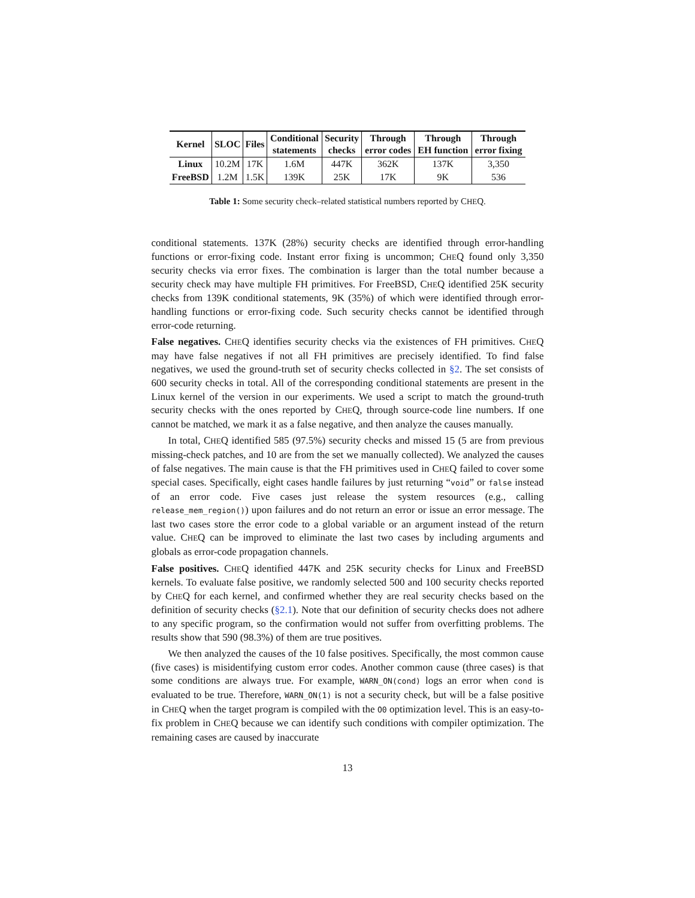| Kernel | SLOC | Files | Conditional statements | Security checks | Through error codes | Through EH function | Through error fixing |
| --- | --- | --- | --- | --- | --- | --- | --- |
| Linux | 10.2M | 17K | 1.6M | 447K | 362K | 137K | 3,350 |
| FreeBSD | 1.2M | 1.5K | 139K | 25K | 17K | 9K | 536 |
Table 1: Some security check–related statistical numbers reported by CHEQ.
conditional statements. 137K (28%) security checks are identified through error-handling functions or error-fixing code. Instant error fixing is uncommon; CHEQ found only 3,350 security checks via error fixes. The combination is larger than the total number because a security check may have multiple FH primitives. For FreeBSD, CHEQ identified 25K security checks from 139K conditional statements, 9K (35%) of which were identified through error-handling functions or error-fixing code. Such security checks cannot be identified through error-code returning.
False negatives. CHEQ identifies security checks via the existences of FH primitives. CHEQ may have false negatives if not all FH primitives are precisely identified. To find false negatives, we used the ground-truth set of security checks collected in §2. The set consists of 600 security checks in total. All of the corresponding conditional statements are present in the Linux kernel of the version in our experiments. We used a script to match the ground-truth security checks with the ones reported by CHEQ, through source-code line numbers. If one cannot be matched, we mark it as a false negative, and then analyze the causes manually.
In total, CHEQ identified 585 (97.5%) security checks and missed 15 (5 are from previous missing-check patches, and 10 are from the set we manually collected). We analyzed the causes of false negatives. The main cause is that the FH primitives used in CHEQ failed to cover some special cases. Specifically, eight cases handle failures by just returning “void” or false instead of an error code. Five cases just release the system resources (e.g., calling release_mem_region()) upon failures and do not return an error or issue an error message. The last two cases store the error code to a global variable or an argument instead of the return value. CHEQ can be improved to eliminate the last two cases by including arguments and globals as error-code propagation channels.
False positives. CHEQ identified 447K and 25K security checks for Linux and FreeBSD kernels. To evaluate false positive, we randomly selected 500 and 100 security checks reported by CHEQ for each kernel, and confirmed whether they are real security checks based on the definition of security checks (§2.1). Note that our definition of security checks does not adhere to any specific program, so the confirmation would not suffer from overfitting problems. The results show that 590 (98.3%) of them are true positives.
We then analyzed the causes of the 10 false positives. Specifically, the most common cause (five cases) is misidentifying custom error codes. Another common cause (three cases) is that some conditions are always true. For example, WARN_ON(cond) logs an error when cond is evaluated to be true. Therefore, WARN_ON(1) is not a security check, but will be a false positive in CHEQ when the target program is compiled with the O0 optimization level. This is an easy-to-fix problem in CHEQ because we can identify such conditions with compiler optimization. The remaining cases are caused by inaccurate
13